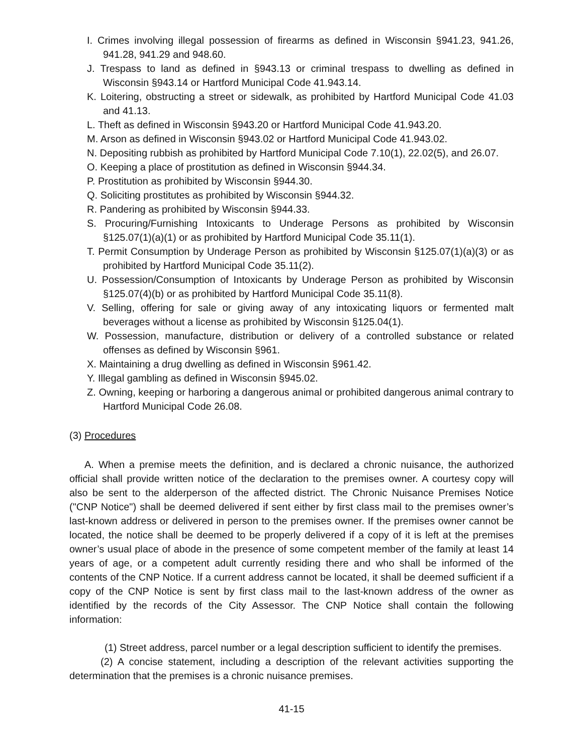I. Crimes involving illegal possession of firearms as defined in Wisconsin §941.23, 941.26, 941.28, 941.29 and 948.60.
J. Trespass to land as defined in §943.13 or criminal trespass to dwelling as defined in Wisconsin §943.14 or Hartford Municipal Code 41.943.14.
K. Loitering, obstructing a street or sidewalk, as prohibited by Hartford Municipal Code 41.03 and 41.13.
L. Theft as defined in Wisconsin §943.20 or Hartford Municipal Code 41.943.20.
M. Arson as defined in Wisconsin §943.02 or Hartford Municipal Code 41.943.02.
N. Depositing rubbish as prohibited by Hartford Municipal Code 7.10(1), 22.02(5), and 26.07.
O. Keeping a place of prostitution as defined in Wisconsin §944.34.
P. Prostitution as prohibited by Wisconsin §944.30.
Q. Soliciting prostitutes as prohibited by Wisconsin §944.32.
R. Pandering as prohibited by Wisconsin §944.33.
S. Procuring/Furnishing Intoxicants to Underage Persons as prohibited by Wisconsin §125.07(1)(a)(1) or as prohibited by Hartford Municipal Code 35.11(1).
T. Permit Consumption by Underage Person as prohibited by Wisconsin §125.07(1)(a)(3) or as prohibited by Hartford Municipal Code 35.11(2).
U. Possession/Consumption of Intoxicants by Underage Person as prohibited by Wisconsin §125.07(4)(b) or as prohibited by Hartford Municipal Code 35.11(8).
V. Selling, offering for sale or giving away of any intoxicating liquors or fermented malt beverages without a license as prohibited by Wisconsin §125.04(1).
W. Possession, manufacture, distribution or delivery of a controlled substance or related offenses as defined by Wisconsin §961.
X. Maintaining a drug dwelling as defined in Wisconsin §961.42.
Y. Illegal gambling as defined in Wisconsin §945.02.
Z. Owning, keeping or harboring a dangerous animal or prohibited dangerous animal contrary to Hartford Municipal Code 26.08.
(3) Procedures
A. When a premise meets the definition, and is declared a chronic nuisance, the authorized official shall provide written notice of the declaration to the premises owner. A courtesy copy will also be sent to the alderperson of the affected district. The Chronic Nuisance Premises Notice ("CNP Notice") shall be deemed delivered if sent either by first class mail to the premises owner’s last-known address or delivered in person to the premises owner. If the premises owner cannot be located, the notice shall be deemed to be properly delivered if a copy of it is left at the premises owner’s usual place of abode in the presence of some competent member of the family at least 14 years of age, or a competent adult currently residing there and who shall be informed of the contents of the CNP Notice. If a current address cannot be located, it shall be deemed sufficient if a copy of the CNP Notice is sent by first class mail to the last-known address of the owner as identified by the records of the City Assessor. The CNP Notice shall contain the following information:
(1) Street address, parcel number or a legal description sufficient to identify the premises.
(2) A concise statement, including a description of the relevant activities supporting the determination that the premises is a chronic nuisance premises.
41-15